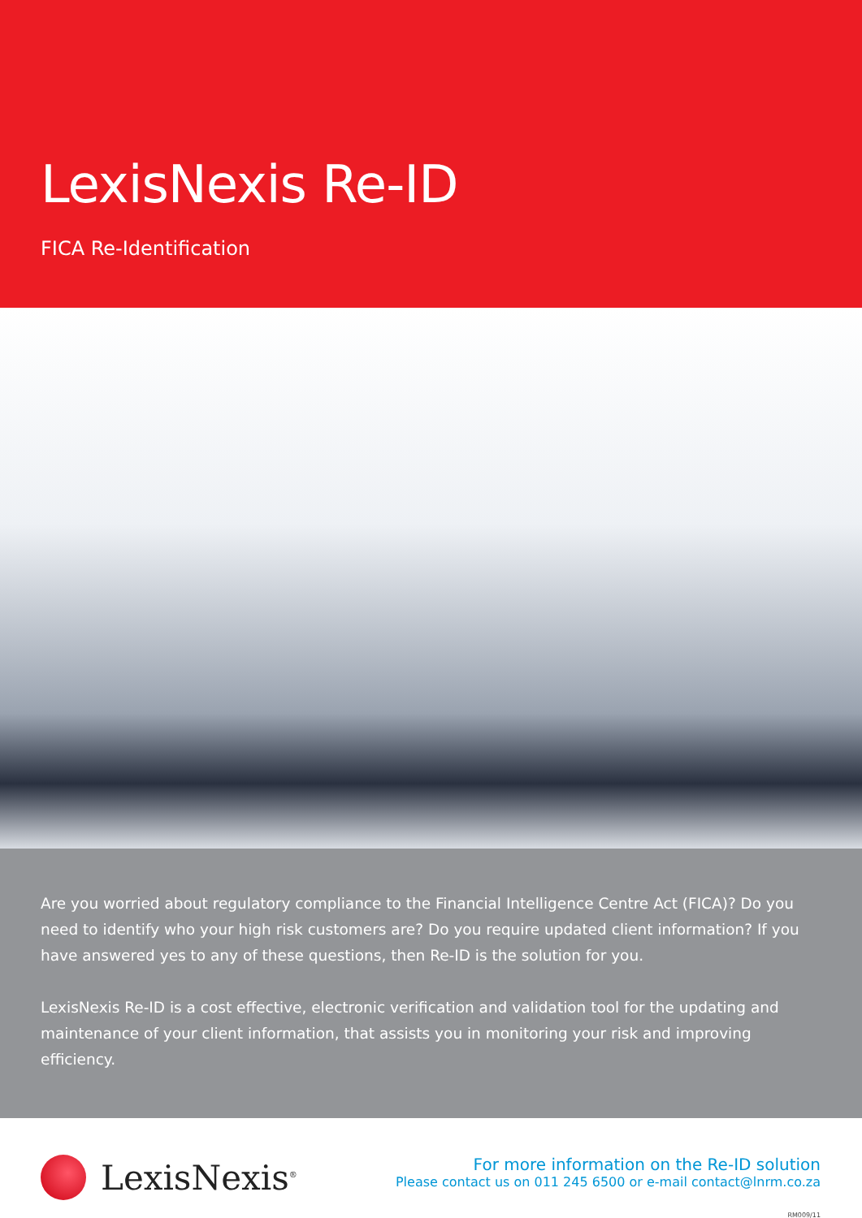LexisNexis Re-ID
FICA Re-Identification
Are you worried about regulatory compliance to the Financial Intelligence Centre Act (FICA)? Do you need to identify who your high risk customers are? Do you require updated client information? If you have answered yes to any of these questions, then Re-ID is the solution for you.
LexisNexis Re-ID is a cost effective, electronic verification and validation tool for the updating and maintenance of your client information, that assists you in monitoring your risk and improving efficiency.
LexisNexis<sup>®</sup>
For more information on the Re-ID solution
Please contact us on 011 245 6500 or e-mail contact@lnrm.co.za
RM009/11